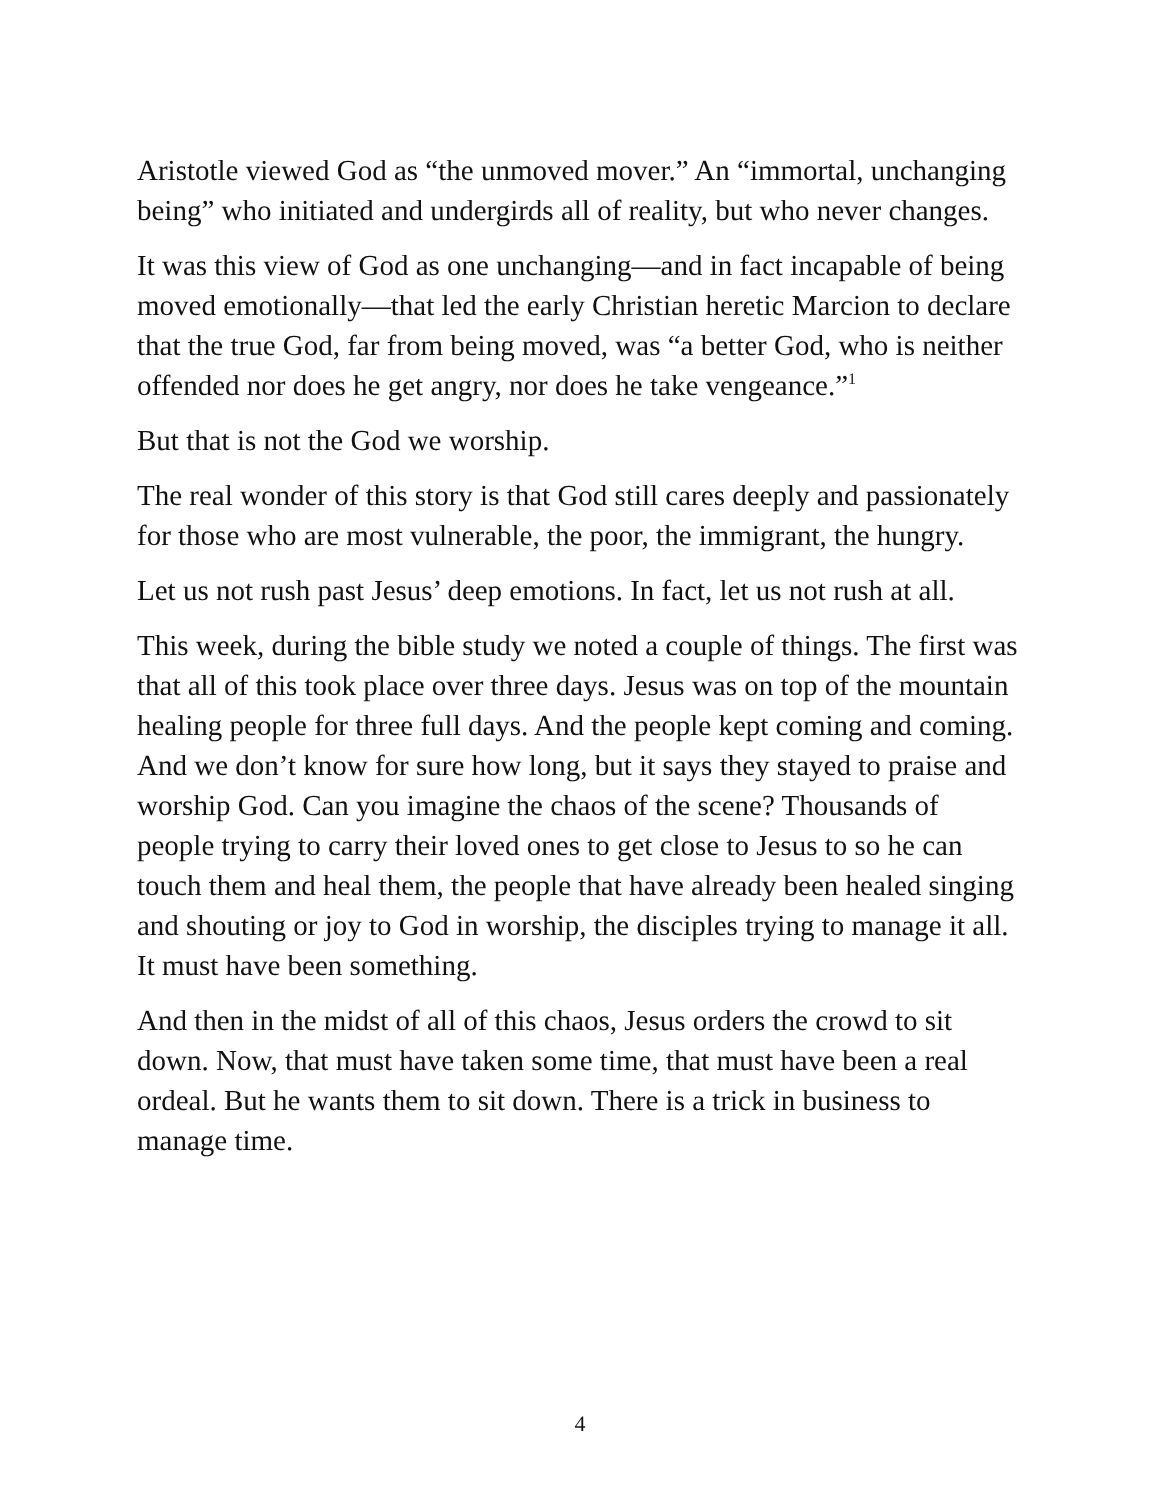Aristotle viewed God as “the unmoved mover.” An “immortal, unchanging being” who initiated and undergirds all of reality, but who never changes.
It was this view of God as one unchanging—and in fact incapable of being moved emotionally—that led the early Christian heretic Marcion to declare that the true God, far from being moved, was “a better God, who is neither offended nor does he get angry, nor does he take vengeance.”<sup>1</sup>
But that is not the God we worship.
The real wonder of this story is that God still cares deeply and passionately for those who are most vulnerable, the poor, the immigrant, the hungry.
Let us not rush past Jesus’ deep emotions. In fact, let us not rush at all.
This week, during the bible study we noted a couple of things. The first was that all of this took place over three days. Jesus was on top of the mountain healing people for three full days. And the people kept coming and coming. And we don’t know for sure how long, but it says they stayed to praise and worship God. Can you imagine the chaos of the scene? Thousands of people trying to carry their loved ones to get close to Jesus to so he can touch them and heal them, the people that have already been healed singing and shouting or joy to God in worship, the disciples trying to manage it all. It must have been something.
And then in the midst of all of this chaos, Jesus orders the crowd to sit down. Now, that must have taken some time, that must have been a real ordeal. But he wants them to sit down. There is a trick in business to manage time.
4